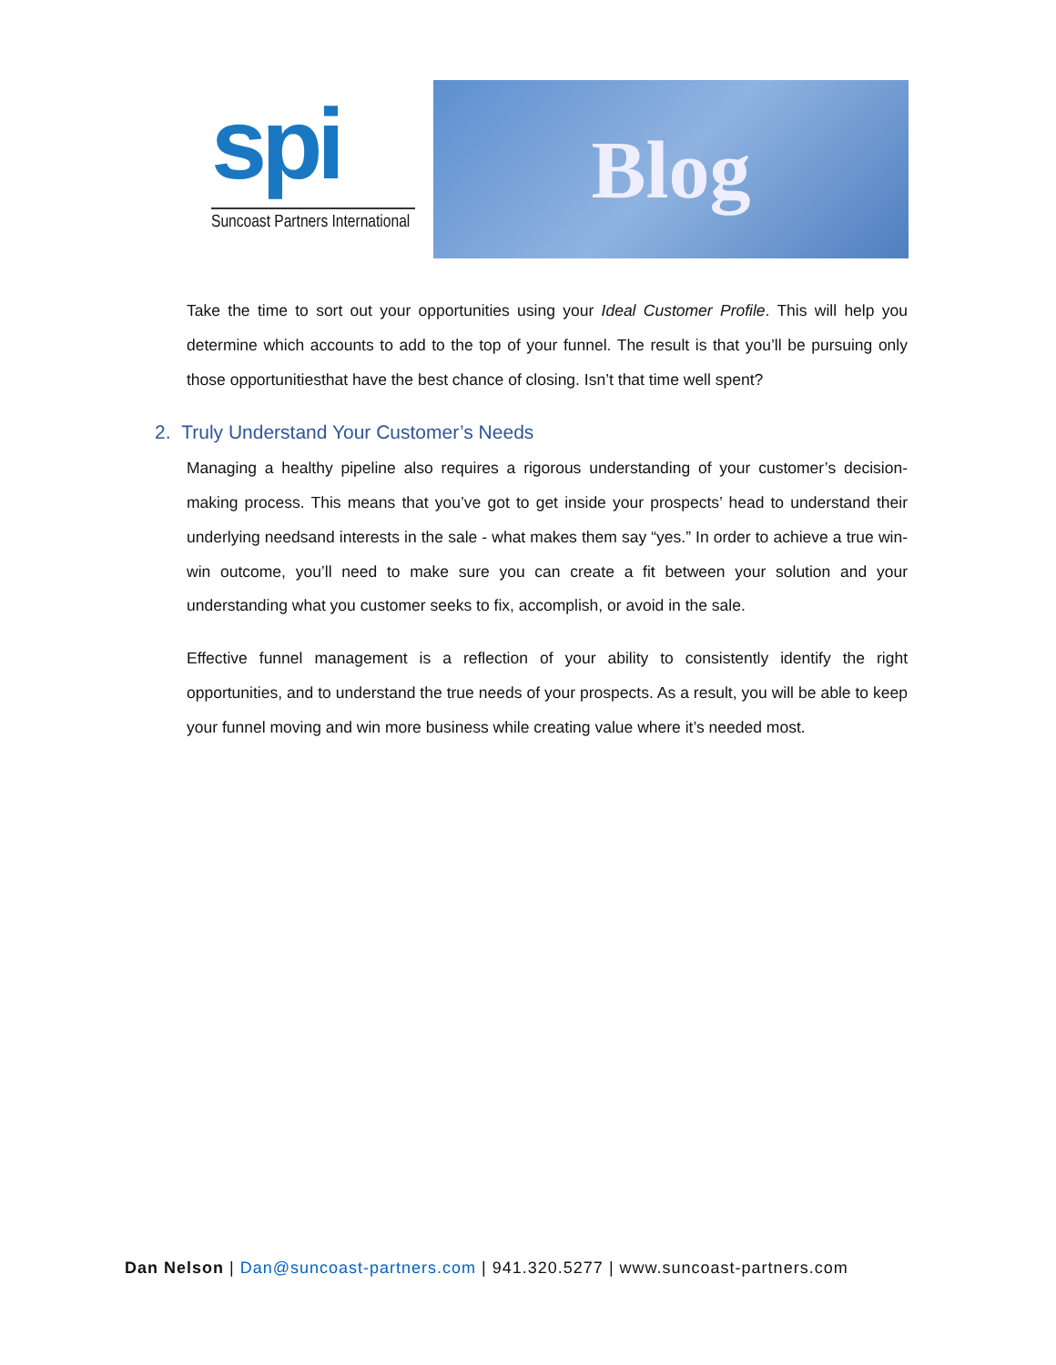spi
Suncoast Partners International
Blog
Take the time to sort out your opportunities using your Ideal Customer Profile. This will help you determine which accounts to add to the top of your funnel. The result is that you’ll be pursuing only those opportunitiesthat have the best chance of closing. Isn’t that time well spent?
2. Truly Understand Your Customer’s Needs
Managing a healthy pipeline also requires a rigorous understanding of your customer’s decision-making process. This means that you’ve got to get inside your prospects’ head to understand their underlying needsand interests in the sale - what makes them say “yes.” In order to achieve a true win-win outcome, you’ll need to make sure you can create a fit between your solution and your understanding what you customer seeks to fix, accomplish, or avoid in the sale.
Effective funnel management is a reflection of your ability to consistently identify the right opportunities, and to understand the true needs of your prospects. As a result, you will be able to keep your funnel moving and win more business while creating value where it’s needed most.
Dan Nelson | Dan@suncoast-partners.com | 941.320.5277 | www.suncoast-partners.com